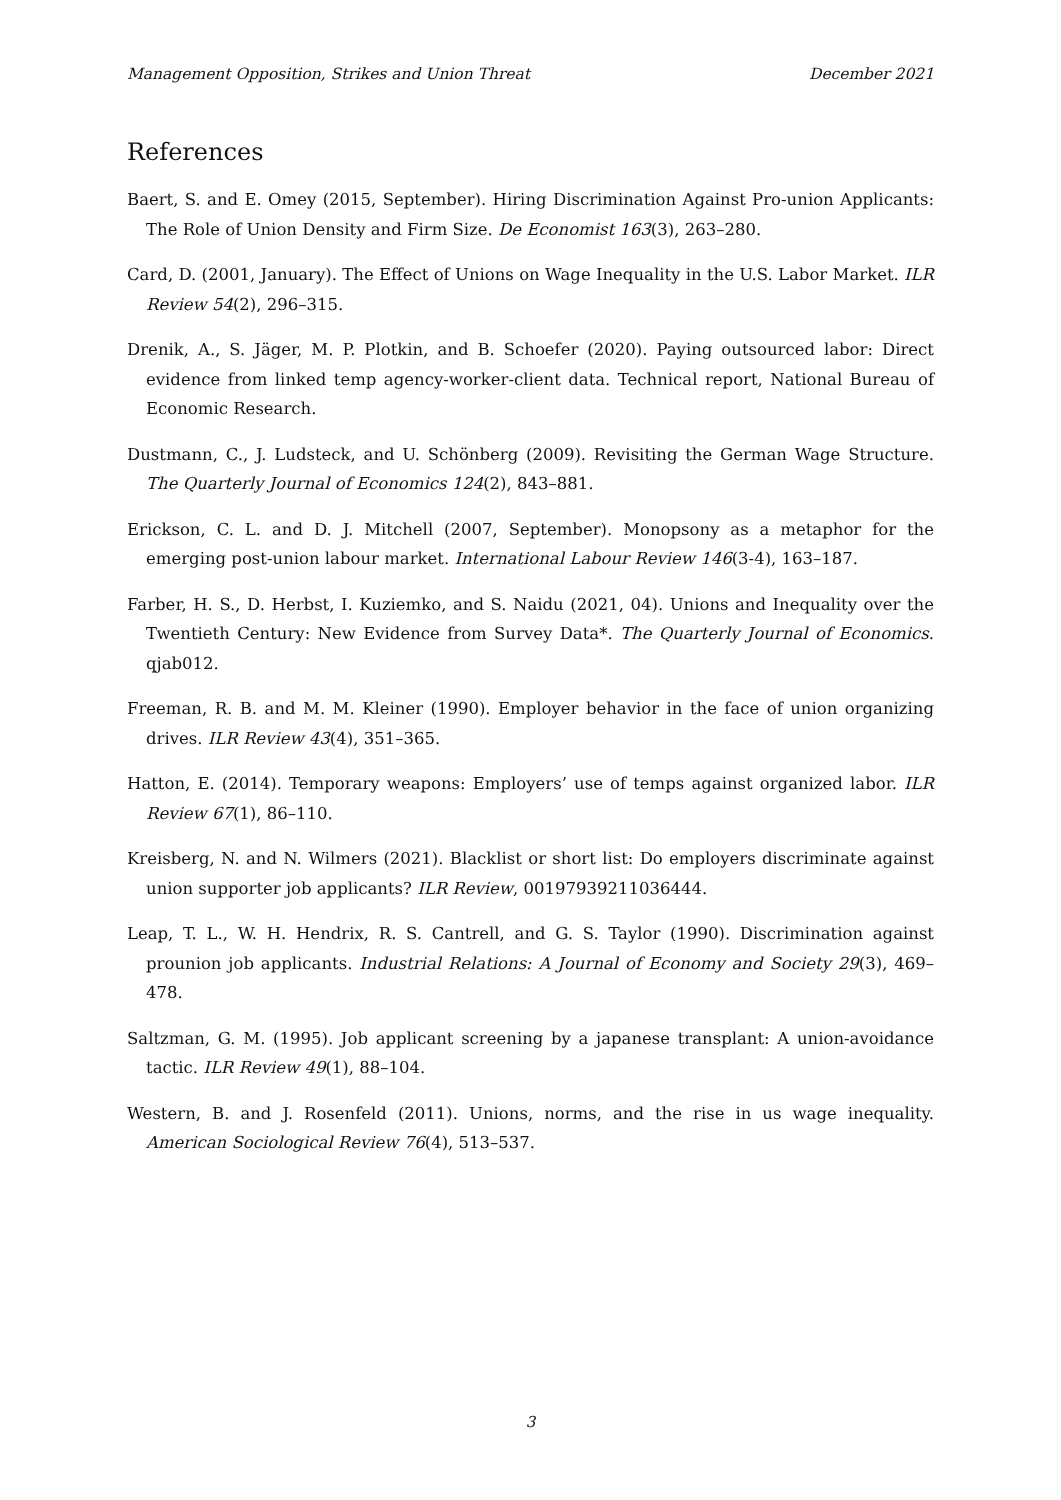Management Opposition, Strikes and Union Threat December 2021
References
Baert, S. and E. Omey (2015, September). Hiring Discrimination Against Pro-union Applicants: The Role of Union Density and Firm Size. De Economist 163(3), 263–280.
Card, D. (2001, January). The Effect of Unions on Wage Inequality in the U.S. Labor Market. ILR Review 54(2), 296–315.
Drenik, A., S. Jäger, M. P. Plotkin, and B. Schoefer (2020). Paying outsourced labor: Direct evidence from linked temp agency-worker-client data. Technical report, National Bureau of Economic Research.
Dustmann, C., J. Ludsteck, and U. Schönberg (2009). Revisiting the German Wage Structure. The Quarterly Journal of Economics 124(2), 843–881.
Erickson, C. L. and D. J. Mitchell (2007, September). Monopsony as a metaphor for the emerging post-union labour market. International Labour Review 146(3-4), 163–187.
Farber, H. S., D. Herbst, I. Kuziemko, and S. Naidu (2021, 04). Unions and Inequality over the Twentieth Century: New Evidence from Survey Data*. The Quarterly Journal of Economics. qjab012.
Freeman, R. B. and M. M. Kleiner (1990). Employer behavior in the face of union organizing drives. ILR Review 43(4), 351–365.
Hatton, E. (2014). Temporary weapons: Employers’ use of temps against organized labor. ILR Review 67(1), 86–110.
Kreisberg, N. and N. Wilmers (2021). Blacklist or short list: Do employers discriminate against union supporter job applicants? ILR Review, 00197939211036444.
Leap, T. L., W. H. Hendrix, R. S. Cantrell, and G. S. Taylor (1990). Discrimination against prounion job applicants. Industrial Relations: A Journal of Economy and Society 29(3), 469–478.
Saltzman, G. M. (1995). Job applicant screening by a japanese transplant: A union-avoidance tactic. ILR Review 49(1), 88–104.
Western, B. and J. Rosenfeld (2011). Unions, norms, and the rise in us wage inequality. American Sociological Review 76(4), 513–537.
3